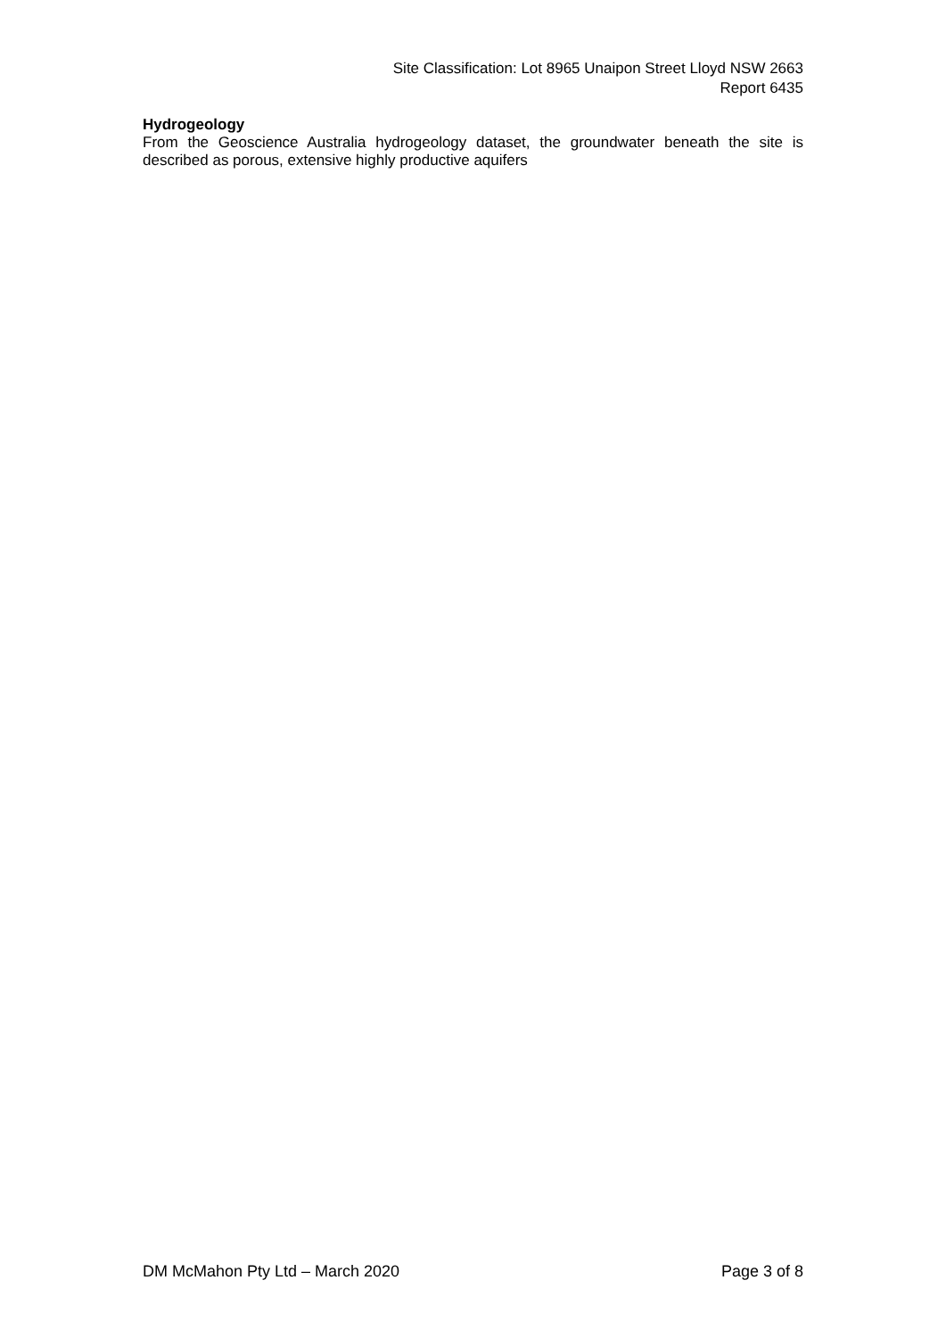Site Classification: Lot 8965 Unaipon Street Lloyd NSW 2663
Report 6435
Hydrogeology
From the Geoscience Australia hydrogeology dataset, the groundwater beneath the site is described as porous, extensive highly productive aquifers
DM McMahon Pty Ltd – March 2020 Page 3 of 8